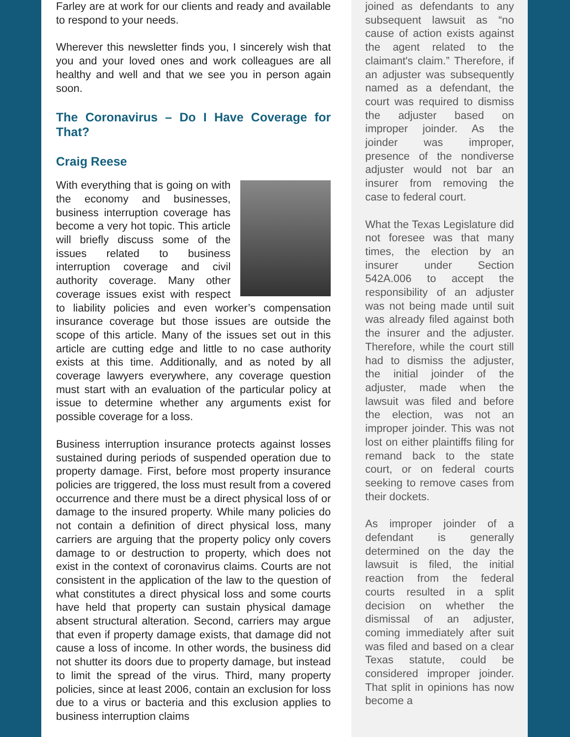Farley are at work for our clients and ready and available to respond to your needs.
Wherever this newsletter finds you, I sincerely wish that you and your loved ones and work colleagues are all healthy and well and that we see you in person again soon.
The Coronavirus – Do I Have Coverage for That?
Craig Reese
With everything that is going on with the economy and businesses, business interruption coverage has become a very hot topic. This article will briefly discuss some of the issues related to business interruption coverage and civil authority coverage. Many other coverage issues exist with respect to liability policies and even worker’s compensation insurance coverage but those issues are outside the scope of this article. Many of the issues set out in this article are cutting edge and little to no case authority exists at this time. Additionally, and as noted by all coverage lawyers everywhere, any coverage question must start with an evaluation of the particular policy at issue to determine whether any arguments exist for possible coverage for a loss.
Business interruption insurance protects against losses sustained during periods of suspended operation due to property damage. First, before most property insurance policies are triggered, the loss must result from a covered occurrence and there must be a direct physical loss of or damage to the insured property. While many policies do not contain a definition of direct physical loss, many carriers are arguing that the property policy only covers damage to or destruction to property, which does not exist in the context of coronavirus claims. Courts are not consistent in the application of the law to the question of what constitutes a direct physical loss and some courts have held that property can sustain physical damage absent structural alteration. Second, carriers may argue that even if property damage exists, that damage did not cause a loss of income. In other words, the business did not shutter its doors due to property damage, but instead to limit the spread of the virus. Third, many property policies, since at least 2006, contain an exclusion for loss due to a virus or bacteria and this exclusion applies to business interruption claims
joined as defendants to any subsequent lawsuit as “no cause of action exists against the agent related to the claimant's claim.” Therefore, if an adjuster was subsequently named as a defendant, the court was required to dismiss the adjuster based on improper joinder. As the joinder was improper, presence of the nondiverse adjuster would not bar an insurer from removing the case to federal court.
What the Texas Legislature did not foresee was that many times, the election by an insurer under Section 542A.006 to accept the responsibility of an adjuster was not being made until suit was already filed against both the insurer and the adjuster. Therefore, while the court still had to dismiss the adjuster, the initial joinder of the adjuster, made when the lawsuit was filed and before the election, was not an improper joinder. This was not lost on either plaintiffs filing for remand back to the state court, or on federal courts seeking to remove cases from their dockets.
As improper joinder of a defendant is generally determined on the day the lawsuit is filed, the initial reaction from the federal courts resulted in a split decision on whether the dismissal of an adjuster, coming immediately after suit was filed and based on a clear Texas statute, could be considered improper joinder. That split in opinions has now become a